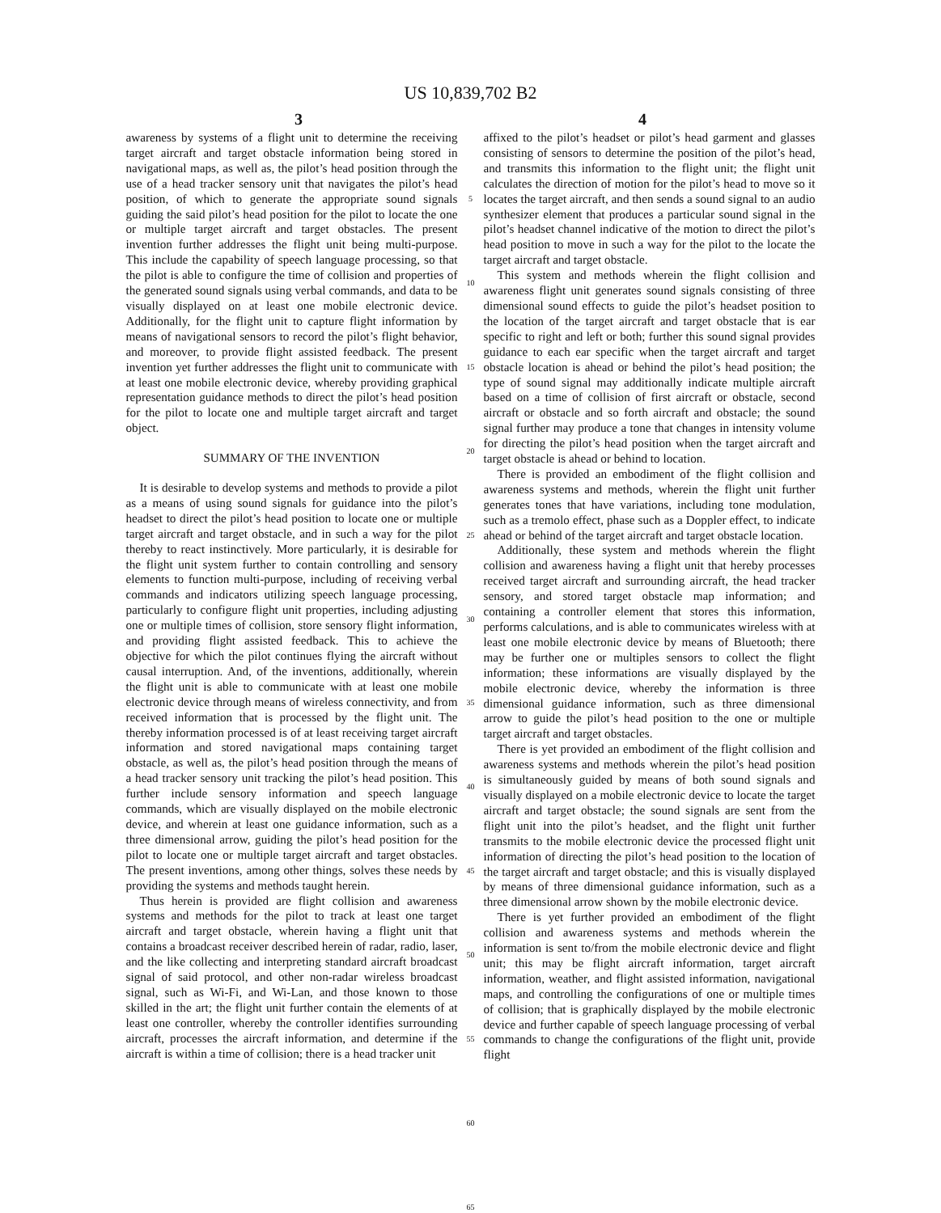US 10,839,702 B2
3 4
awareness by systems of a flight unit to determine the receiving target aircraft and target obstacle information being stored in navigational maps, as well as, the pilot’s head position through the use of a head tracker sensory unit that navigates the pilot’s head position, of which to generate the appropriate sound signals guiding the said pilot’s head position for the pilot to locate the one or multiple target aircraft and target obstacles. The present invention further addresses the flight unit being multi-purpose. This include the capability of speech language processing, so that the pilot is able to configure the time of collision and properties of the generated sound signals using verbal commands, and data to be visually displayed on at least one mobile electronic device. Additionally, for the flight unit to capture flight information by means of navigational sensors to record the pilot’s flight behavior, and moreover, to provide flight assisted feedback. The present invention yet further addresses the flight unit to communicate with at least one mobile electronic device, whereby providing graphical representation guidance methods to direct the pilot’s head position for the pilot to locate one and multiple target aircraft and target object.
SUMMARY OF THE INVENTION
It is desirable to develop systems and methods to provide a pilot as a means of using sound signals for guidance into the pilot’s headset to direct the pilot’s head position to locate one or multiple target aircraft and target obstacle, and in such a way for the pilot thereby to react instinctively. More particularly, it is desirable for the flight unit system further to contain controlling and sensory elements to function multi-purpose, including of receiving verbal commands and indicators utilizing speech language processing, particularly to configure flight unit properties, including adjusting one or multiple times of collision, store sensory flight information, and providing flight assisted feedback. This to achieve the objective for which the pilot continues flying the aircraft without causal interruption. And, of the inventions, additionally, wherein the flight unit is able to communicate with at least one mobile electronic device through means of wireless connectivity, and from received information that is processed by the flight unit. The thereby information processed is of at least receiving target aircraft information and stored navigational maps containing target obstacle, as well as, the pilot’s head position through the means of a head tracker sensory unit tracking the pilot’s head position. This further include sensory information and speech language commands, which are visually displayed on the mobile electronic device, and wherein at least one guidance information, such as a three dimensional arrow, guiding the pilot’s head position for the pilot to locate one or multiple target aircraft and target obstacles. The present inventions, among other things, solves these needs by providing the systems and methods taught herein.
Thus herein is provided are flight collision and awareness systems and methods for the pilot to track at least one target aircraft and target obstacle, wherein having a flight unit that contains a broadcast receiver described herein of radar, radio, laser, and the like collecting and interpreting standard aircraft broadcast signal of said protocol, and other non-radar wireless broadcast signal, such as Wi-Fi, and Wi-Lan, and those known to those skilled in the art; the flight unit further contain the elements of at least one controller, whereby the controller identifies surrounding aircraft, processes the aircraft information, and determine if the aircraft is within a time of collision; there is a head tracker unit
5
10
15
20
25
30
35
40
45
50
55
60
65
affixed to the pilot’s headset or pilot’s head garment and glasses consisting of sensors to determine the position of the pilot’s head, and transmits this information to the flight unit; the flight unit calculates the direction of motion for the pilot’s head to move so it locates the target aircraft, and then sends a sound signal to an audio synthesizer element that produces a particular sound signal in the pilot’s headset channel indicative of the motion to direct the pilot’s head position to move in such a way for the pilot to the locate the target aircraft and target obstacle.
This system and methods wherein the flight collision and awareness flight unit generates sound signals consisting of three dimensional sound effects to guide the pilot’s headset position to the location of the target aircraft and target obstacle that is ear specific to right and left or both; further this sound signal provides guidance to each ear specific when the target aircraft and target obstacle location is ahead or behind the pilot’s head position; the type of sound signal may additionally indicate multiple aircraft based on a time of collision of first aircraft or obstacle, second aircraft or obstacle and so forth aircraft and obstacle; the sound signal further may produce a tone that changes in intensity volume for directing the pilot’s head position when the target aircraft and target obstacle is ahead or behind to location.
There is provided an embodiment of the flight collision and awareness systems and methods, wherein the flight unit further generates tones that have variations, including tone modulation, such as a tremolo effect, phase such as a Doppler effect, to indicate ahead or behind of the target aircraft and target obstacle location.
Additionally, these system and methods wherein the flight collision and awareness having a flight unit that hereby processes received target aircraft and surrounding aircraft, the head tracker sensory, and stored target obstacle map information; and containing a controller element that stores this information, performs calculations, and is able to communicates wireless with at least one mobile electronic device by means of Bluetooth; there may be further one or multiples sensors to collect the flight information; these informations are visually displayed by the mobile electronic device, whereby the information is three dimensional guidance information, such as three dimensional arrow to guide the pilot’s head position to the one or multiple target aircraft and target obstacles.
There is yet provided an embodiment of the flight collision and awareness systems and methods wherein the pilot’s head position is simultaneously guided by means of both sound signals and visually displayed on a mobile electronic device to locate the target aircraft and target obstacle; the sound signals are sent from the flight unit into the pilot’s headset, and the flight unit further transmits to the mobile electronic device the processed flight unit information of directing the pilot’s head position to the location of the target aircraft and target obstacle; and this is visually displayed by means of three dimensional guidance information, such as a three dimensional arrow shown by the mobile electronic device.
There is yet further provided an embodiment of the flight collision and awareness systems and methods wherein the information is sent to/from the mobile electronic device and flight unit; this may be flight aircraft information, target aircraft information, weather, and flight assisted information, navigational maps, and controlling the configurations of one or multiple times of collision; that is graphically displayed by the mobile electronic device and further capable of speech language processing of verbal commands to change the configurations of the flight unit, provide flight